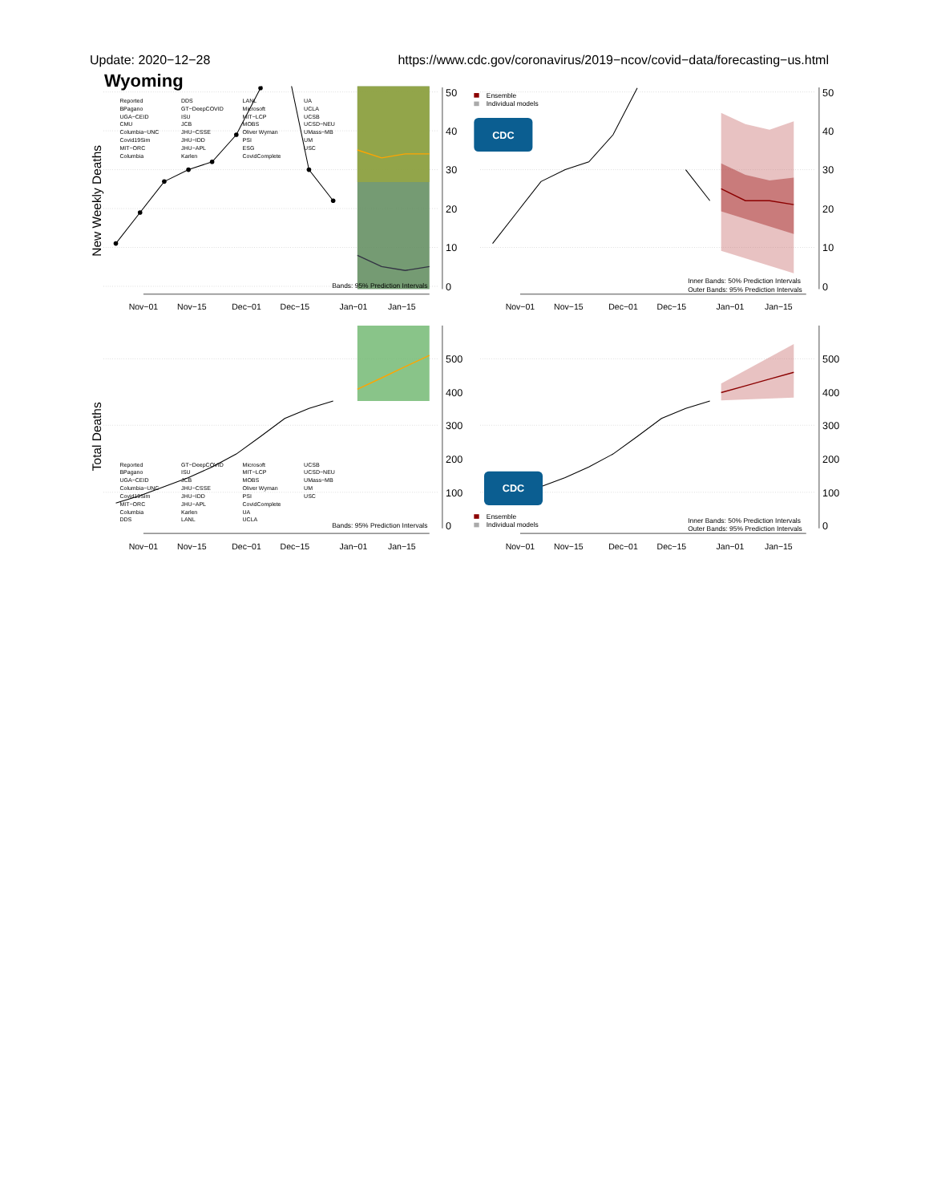Update: 2020−12−28 https://www.cdc.gov/coronavirus/2019−ncov/covid−data/forecasting−us.html
Wyoming
50
40
30
20
10
0
Nov−01
Nov−15
Dec−01
Dec−15
Jan−01
Jan−15
Bands: 95% Prediction Intervals
New Weekly Deaths
Reported
BPagano
UGA−CEID
CMU
Columbia−UNC
Covid19Sim
MIT−ORC
Columbia
DDS
GT−DeepCOVID
ISU
JCB
JHU−CSSE
JHU−IDD
JHU−APL
Karlen
LANL
Microsoft
MIT−LCP
MOBS
Oliver Wyman
PSI
ESG
CovidComplete
UA
UCLA
UCSB
UCSD−NEU
UMass−MB
UM
USC
CDC
Ensemble
Individual models
50
40
30
20
10
0
Nov−01
Nov−15
Dec−01
Dec−15
Jan−01
Jan−15
Inner Bands: 50% Prediction Intervals
Outer Bands: 95% Prediction Intervals
500
400
300
200
100
0
Nov−01
Nov−15
Dec−01
Dec−15
Jan−01
Jan−15
Bands: 95% Prediction Intervals
Total Deaths
Reported
BPagano
UGA−CEID
Columbia−UNC
Covid19Sim
MIT−ORC
Columbia
DDS
GT−DeepCOVID
ISU
JCB
JHU−CSSE
JHU−IDD
JHU−APL
Karlen
LANL
Microsoft
MIT−LCP
MOBS
Oliver Wyman
PSI
CovidComplete
UA
UCLA
UCSB
UCSD−NEU
UMass−MB
UM
USC
CDC
Ensemble
Individual models
500
400
300
200
100
0
Nov−01
Nov−15
Dec−01
Dec−15
Jan−01
Jan−15
Inner Bands: 50% Prediction Intervals
Outer Bands: 95% Prediction Intervals